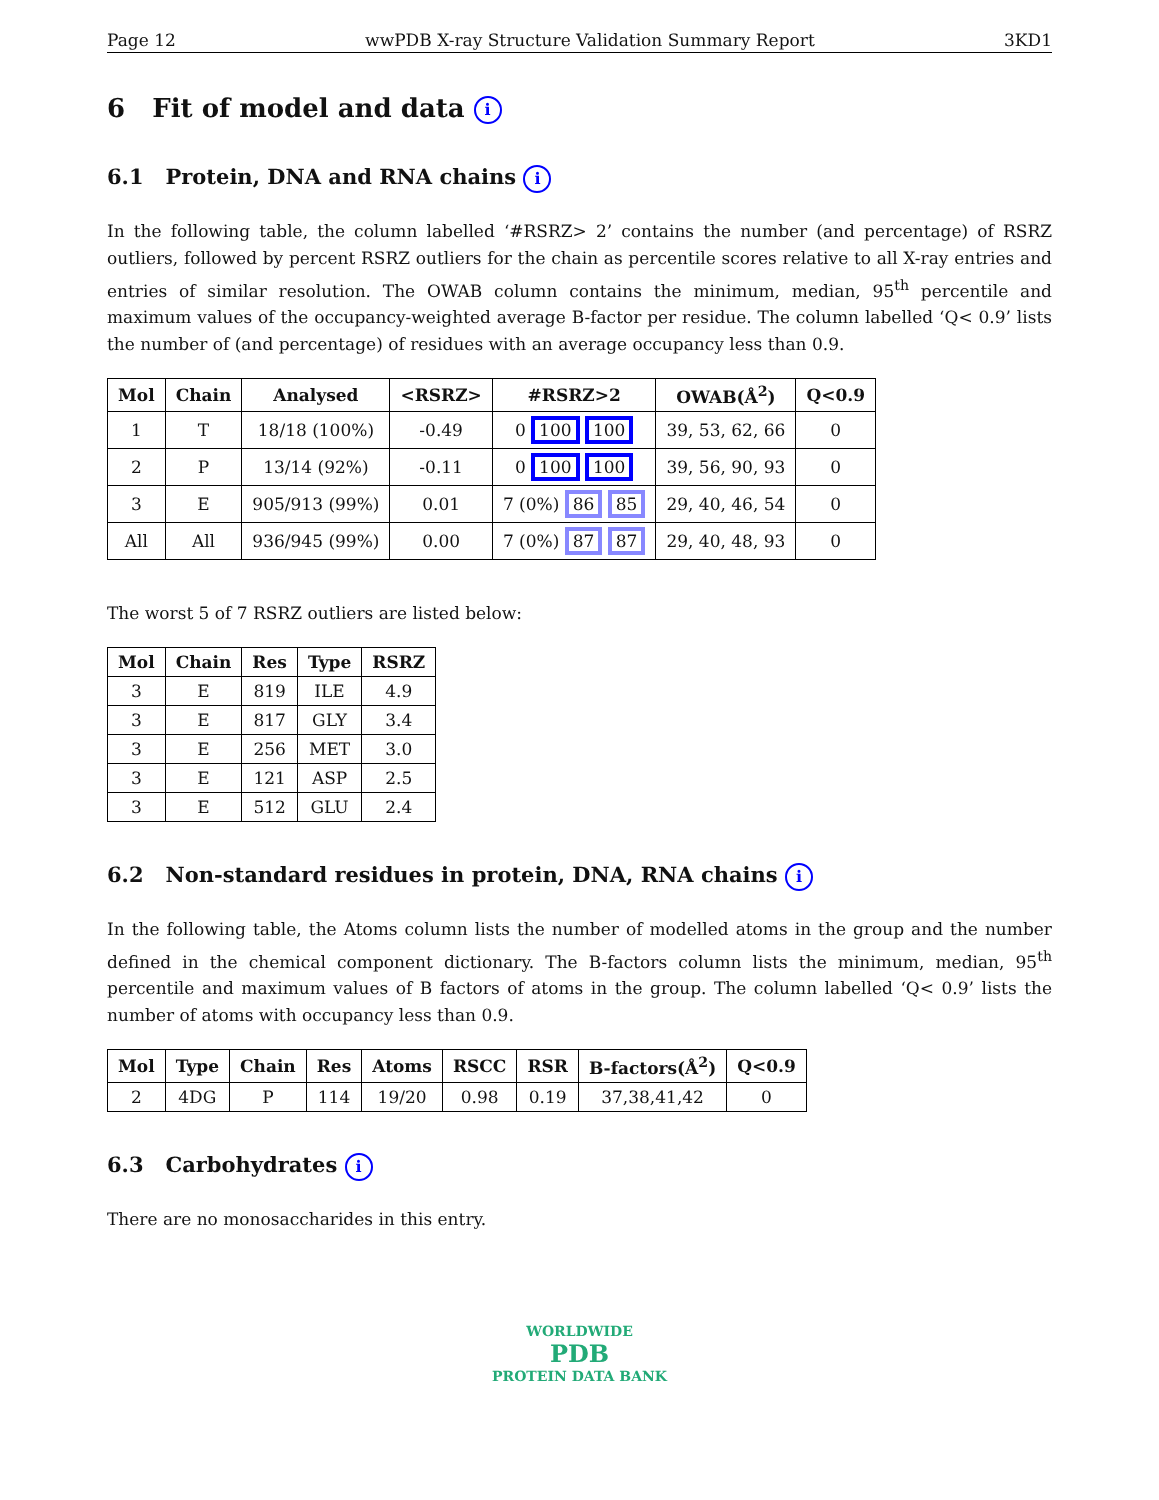Page 12 wwPDB X-ray Structure Validation Summary Report 3KD1
6 Fit of model and data i
6.1 Protein, DNA and RNA chains i
In the following table, the column labelled ‘#RSRZ> 2’ contains the number (and percentage) of RSRZ outliers, followed by percent RSRZ outliers for the chain as percentile scores relative to all X-ray entries and entries of similar resolution. The OWAB column contains the minimum, median, 95<sup>th</sup> percentile and maximum values of the occupancy-weighted average B-factor per residue. The column labelled ‘Q< 0.9’ lists the number of (and percentage) of residues with an average occupancy less than 0.9.
| Mol | Chain | Analysed | <RSRZ> | #RSRZ>2 | OWAB(Å<sup>2</sup>) | Q<0.9 |
| --- | --- | --- | --- | --- | --- | --- |
| 1 | T | 18/18 (100%) | -0.49 | 0 100 100 | 39, 53, 62, 66 | 0 |
| 2 | P | 13/14 (92%) | -0.11 | 0 100 100 | 39, 56, 90, 93 | 0 |
| 3 | E | 905/913 (99%) | 0.01 | 7 (0%) 86 85 | 29, 40, 46, 54 | 0 |
| All | All | 936/945 (99%) | 0.00 | 7 (0%) 87 87 | 29, 40, 48, 93 | 0 |
The worst 5 of 7 RSRZ outliers are listed below:
| Mol | Chain | Res | Type | RSRZ |
| --- | --- | --- | --- | --- |
| 3 | E | 819 | ILE | 4.9 |
| 3 | E | 817 | GLY | 3.4 |
| 3 | E | 256 | MET | 3.0 |
| 3 | E | 121 | ASP | 2.5 |
| 3 | E | 512 | GLU | 2.4 |
6.2 Non-standard residues in protein, DNA, RNA chains i
In the following table, the Atoms column lists the number of modelled atoms in the group and the number defined in the chemical component dictionary. The B-factors column lists the minimum, median, 95<sup>th</sup> percentile and maximum values of B factors of atoms in the group. The column labelled ‘Q< 0.9’ lists the number of atoms with occupancy less than 0.9.
| Mol | Type | Chain | Res | Atoms | RSCC | RSR | B-factors(Å<sup>2</sup>) | Q<0.9 |
| --- | --- | --- | --- | --- | --- | --- | --- | --- |
| 2 | 4DG | P | 114 | 19/20 | 0.98 | 0.19 | 37,38,41,42 | 0 |
6.3 Carbohydrates i
There are no monosaccharides in this entry.
WORLDWIDE
PDB
PROTEIN DATA BANK